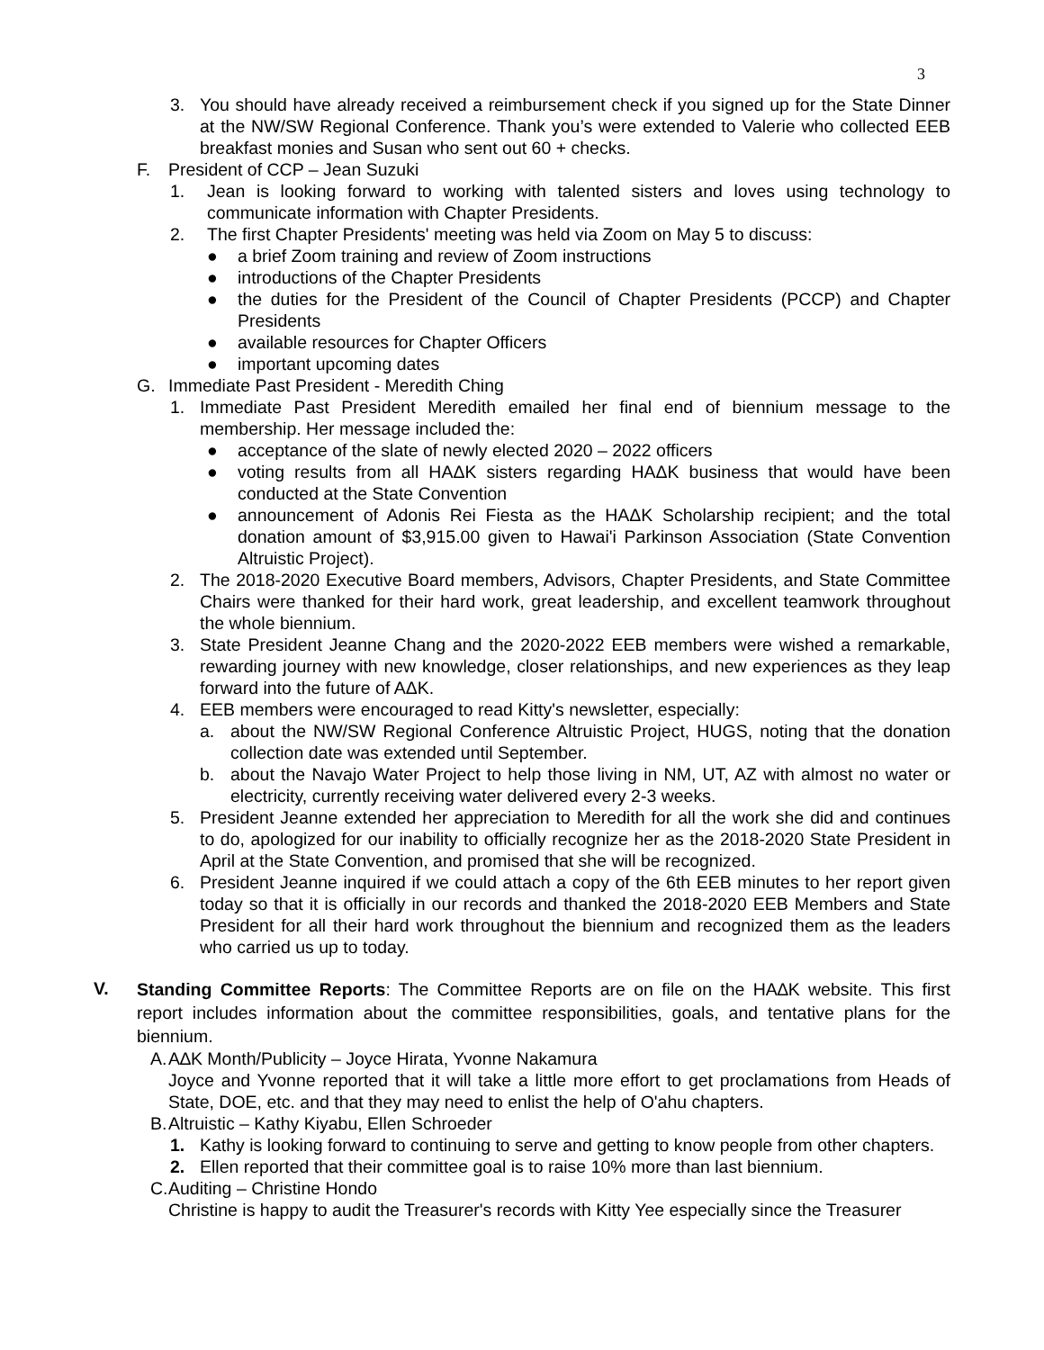3
3. You should have already received a reimbursement check if you signed up for the State Dinner at the NW/SW Regional Conference. Thank you’s were extended to Valerie who collected EEB breakfast monies and Susan who sent out 60 + checks.
F. President of CCP – Jean Suzuki
1. Jean is looking forward to working with talented sisters and loves using technology to communicate information with Chapter Presidents.
2. The first Chapter Presidents' meeting was held via Zoom on May 5 to discuss:
● a brief Zoom training and review of Zoom instructions
● introductions of the Chapter Presidents
● the duties for the President of the Council of Chapter Presidents (PCCP) and Chapter Presidents
● available resources for Chapter Officers
● important upcoming dates
G. Immediate Past President - Meredith Ching
1. Immediate Past President Meredith emailed her final end of biennium message to the membership. Her message included the:
● acceptance of the slate of newly elected 2020 – 2022 officers
● voting results from all HAΔK sisters regarding HAΔK business that would have been conducted at the State Convention
● announcement of Adonis Rei Fiesta as the HAΔK Scholarship recipient; and the total donation amount of $3,915.00 given to Hawai'i Parkinson Association (State Convention Altruistic Project).
2. The 2018-2020 Executive Board members, Advisors, Chapter Presidents, and State Committee Chairs were thanked for their hard work, great leadership, and excellent teamwork throughout the whole biennium.
3. State President Jeanne Chang and the 2020-2022 EEB members were wished a remarkable, rewarding journey with new knowledge, closer relationships, and new experiences as they leap forward into the future of AΔK.
4. EEB members were encouraged to read Kitty's newsletter, especially:
a. about the NW/SW Regional Conference Altruistic Project, HUGS, noting that the donation collection date was extended until September.
b. about the Navajo Water Project to help those living in NM, UT, AZ with almost no water or electricity, currently receiving water delivered every 2-3 weeks.
5. President Jeanne extended her appreciation to Meredith for all the work she did and continues to do, apologized for our inability to officially recognize her as the 2018-2020 State President in April at the State Convention, and promised that she will be recognized.
6. President Jeanne inquired if we could attach a copy of the 6th EEB minutes to her report given today so that it is officially in our records and thanked the 2018-2020 EEB Members and State President for all their hard work throughout the biennium and recognized them as the leaders who carried us up to today.
V. Standing Committee Reports: The Committee Reports are on file on the HA∆K website. This first report includes information about the committee responsibilities, goals, and tentative plans for the biennium.
A. A∆K Month/Publicity – Joyce Hirata, Yvonne Nakamura
Joyce and Yvonne reported that it will take a little more effort to get proclamations from Heads of State, DOE, etc. and that they may need to enlist the help of O'ahu chapters.
B. Altruistic – Kathy Kiyabu, Ellen Schroeder
1. Kathy is looking forward to continuing to serve and getting to know people from other chapters.
2. Ellen reported that their committee goal is to raise 10% more than last biennium.
C. Auditing – Christine Hondo
Christine is happy to audit the Treasurer's records with Kitty Yee especially since the Treasurer